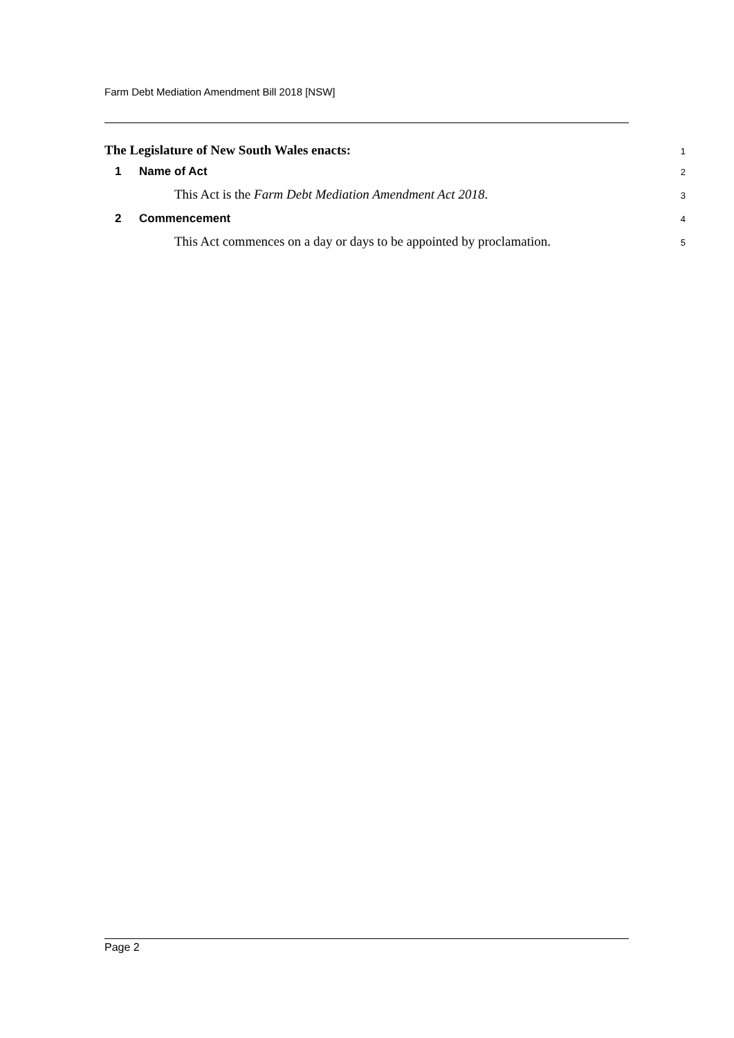Farm Debt Mediation Amendment Bill 2018 [NSW]
The Legislature of New South Wales enacts:
1
1 Name of Act
2
This Act is the Farm Debt Mediation Amendment Act 2018.
3
2 Commencement
4
This Act commences on a day or days to be appointed by proclamation.
5
Page 2